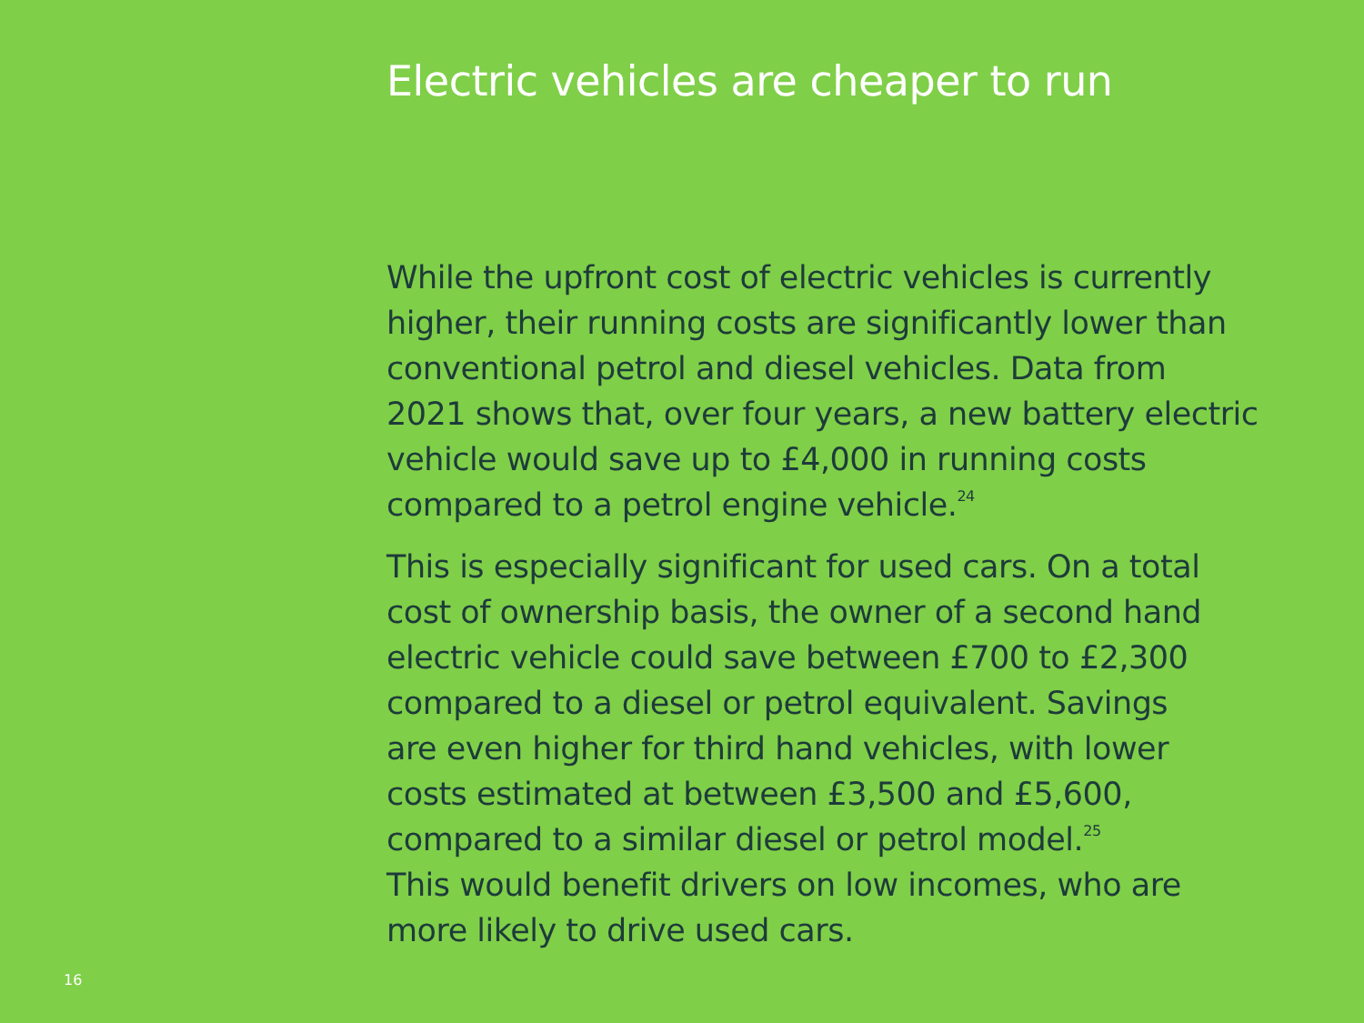Electric vehicles are cheaper to run
While the upfront cost of electric vehicles is currently
higher, their running costs are significantly lower than
conventional petrol and diesel vehicles. Data from
2021 shows that, over four years, a new battery electric
vehicle would save up to £4,000 in running costs
compared to a petrol engine vehicle.<sup>24</sup>
This is especially significant for used cars. On a total
cost of ownership basis, the owner of a second hand
electric vehicle could save between £700 to £2,300
compared to a diesel or petrol equivalent. Savings
are even higher for third hand vehicles, with lower
costs estimated at between £3,500 and £5,600,
compared to a similar diesel or petrol model.<sup>25</sup>
This would benefit drivers on low incomes, who are
more likely to drive used cars.
16